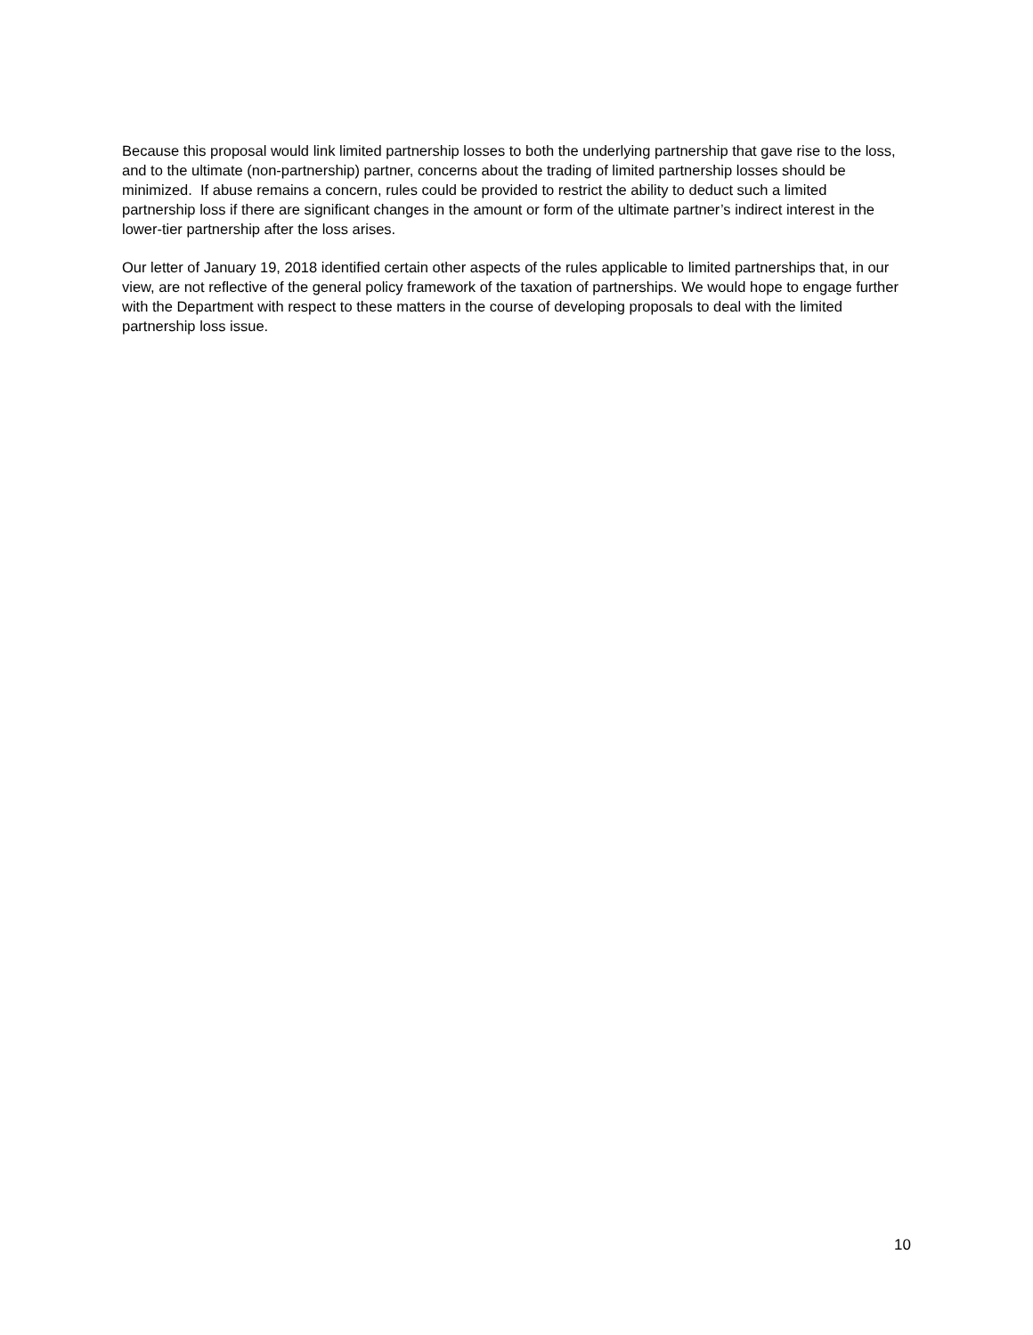Because this proposal would link limited partnership losses to both the underlying partnership that gave rise to the loss, and to the ultimate (non-partnership) partner, concerns about the trading of limited partnership losses should be minimized. If abuse remains a concern, rules could be provided to restrict the ability to deduct such a limited partnership loss if there are significant changes in the amount or form of the ultimate partner’s indirect interest in the lower-tier partnership after the loss arises.
Our letter of January 19, 2018 identified certain other aspects of the rules applicable to limited partnerships that, in our view, are not reflective of the general policy framework of the taxation of partnerships. We would hope to engage further with the Department with respect to these matters in the course of developing proposals to deal with the limited partnership loss issue.
10